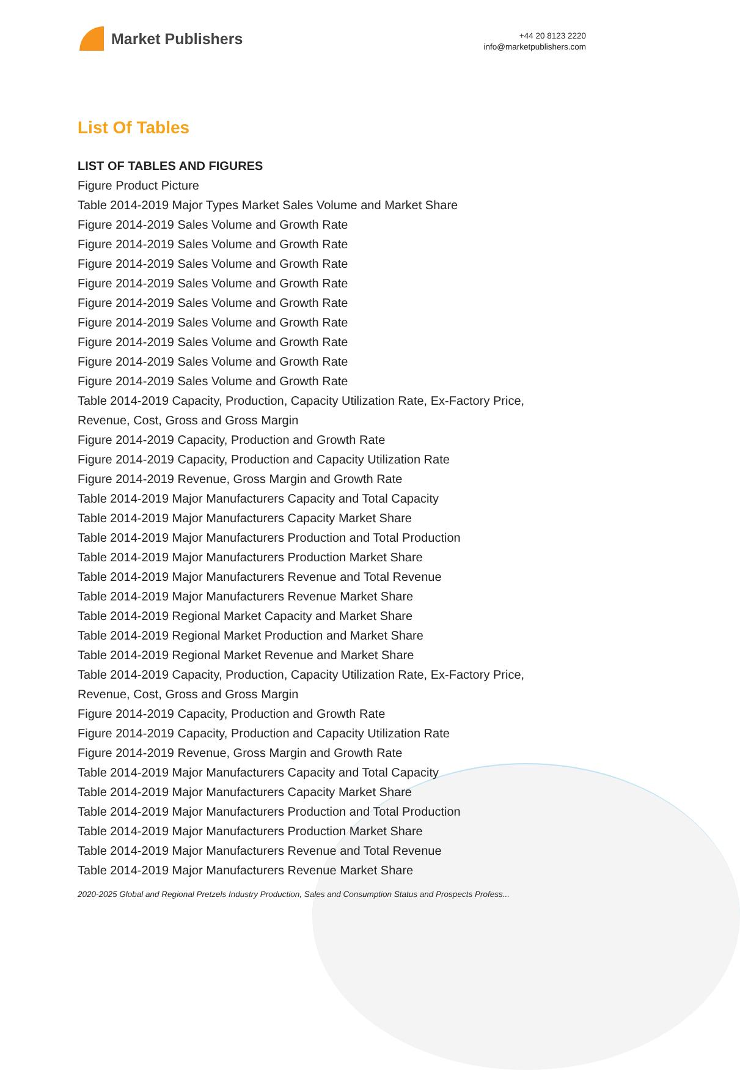Market Publishers
+44 20 8123 2220
info@marketpublishers.com
List Of Tables
LIST OF TABLES AND FIGURES
Figure Product Picture
Table 2014-2019 Major Types Market Sales Volume and Market Share
Figure 2014-2019 Sales Volume and Growth Rate
Figure 2014-2019 Sales Volume and Growth Rate
Figure 2014-2019 Sales Volume and Growth Rate
Figure 2014-2019 Sales Volume and Growth Rate
Figure 2014-2019 Sales Volume and Growth Rate
Figure 2014-2019 Sales Volume and Growth Rate
Figure 2014-2019 Sales Volume and Growth Rate
Figure 2014-2019 Sales Volume and Growth Rate
Figure 2014-2019 Sales Volume and Growth Rate
Table 2014-2019 Capacity, Production, Capacity Utilization Rate, Ex-Factory Price, Revenue, Cost, Gross and Gross Margin
Figure 2014-2019 Capacity, Production and Growth Rate
Figure 2014-2019 Capacity, Production and Capacity Utilization Rate
Figure 2014-2019 Revenue, Gross Margin and Growth Rate
Table 2014-2019 Major Manufacturers Capacity and Total Capacity
Table 2014-2019 Major Manufacturers Capacity Market Share
Table 2014-2019 Major Manufacturers Production and Total Production
Table 2014-2019 Major Manufacturers Production Market Share
Table 2014-2019 Major Manufacturers Revenue and Total Revenue
Table 2014-2019 Major Manufacturers Revenue Market Share
Table 2014-2019 Regional Market Capacity and Market Share
Table 2014-2019 Regional Market Production and Market Share
Table 2014-2019 Regional Market Revenue and Market Share
Table 2014-2019 Capacity, Production, Capacity Utilization Rate, Ex-Factory Price, Revenue, Cost, Gross and Gross Margin
Figure 2014-2019 Capacity, Production and Growth Rate
Figure 2014-2019 Capacity, Production and Capacity Utilization Rate
Figure 2014-2019 Revenue, Gross Margin and Growth Rate
Table 2014-2019 Major Manufacturers Capacity and Total Capacity
Table 2014-2019 Major Manufacturers Capacity Market Share
Table 2014-2019 Major Manufacturers Production and Total Production
Table 2014-2019 Major Manufacturers Production Market Share
Table 2014-2019 Major Manufacturers Revenue and Total Revenue
Table 2014-2019 Major Manufacturers Revenue Market Share
2020-2025 Global and Regional Pretzels Industry Production, Sales and Consumption Status and Prospects Profess...